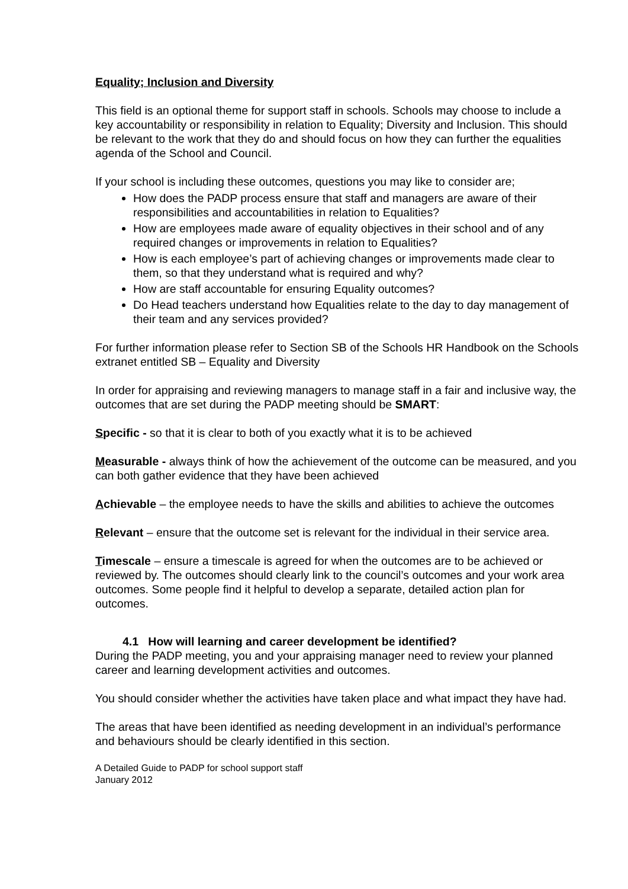Equality; Inclusion and Diversity
This field is an optional theme for support staff in schools. Schools may choose to include a key accountability or responsibility in relation to Equality; Diversity and Inclusion. This should be relevant to the work that they do and should focus on how they can further the equalities agenda of the School and Council.
If your school is including these outcomes, questions you may like to consider are;
How does the PADP process ensure that staff and managers are aware of their responsibilities and accountabilities in relation to Equalities?
How are employees made aware of equality objectives in their school and of any required changes or improvements in relation to Equalities?
How is each employee’s part of achieving changes or improvements made clear to them, so that they understand what is required and why?
How are staff accountable for ensuring Equality outcomes?
Do Head teachers understand how Equalities relate to the day to day management of their team and any services provided?
For further information please refer to Section SB of the Schools HR Handbook on the Schools extranet entitled SB – Equality and Diversity
In order for appraising and reviewing managers to manage staff in a fair and inclusive way, the outcomes that are set during the PADP meeting should be SMART:
Specific - so that it is clear to both of you exactly what it is to be achieved
Measurable - always think of how the achievement of the outcome can be measured, and you can both gather evidence that they have been achieved
Achievable – the employee needs to have the skills and abilities to achieve the outcomes
Relevant – ensure that the outcome set is relevant for the individual in their service area.
Timescale – ensure a timescale is agreed for when the outcomes are to be achieved or reviewed by. The outcomes should clearly link to the council’s outcomes and your work area outcomes. Some people find it helpful to develop a separate, detailed action plan for outcomes.
4.1 How will learning and career development be identified?
During the PADP meeting, you and your appraising manager need to review your planned career and learning development activities and outcomes.
You should consider whether the activities have taken place and what impact they have had.
The areas that have been identified as needing development in an individual’s performance and behaviours should be clearly identified in this section.
A Detailed Guide to PADP for school support staff
January 2012